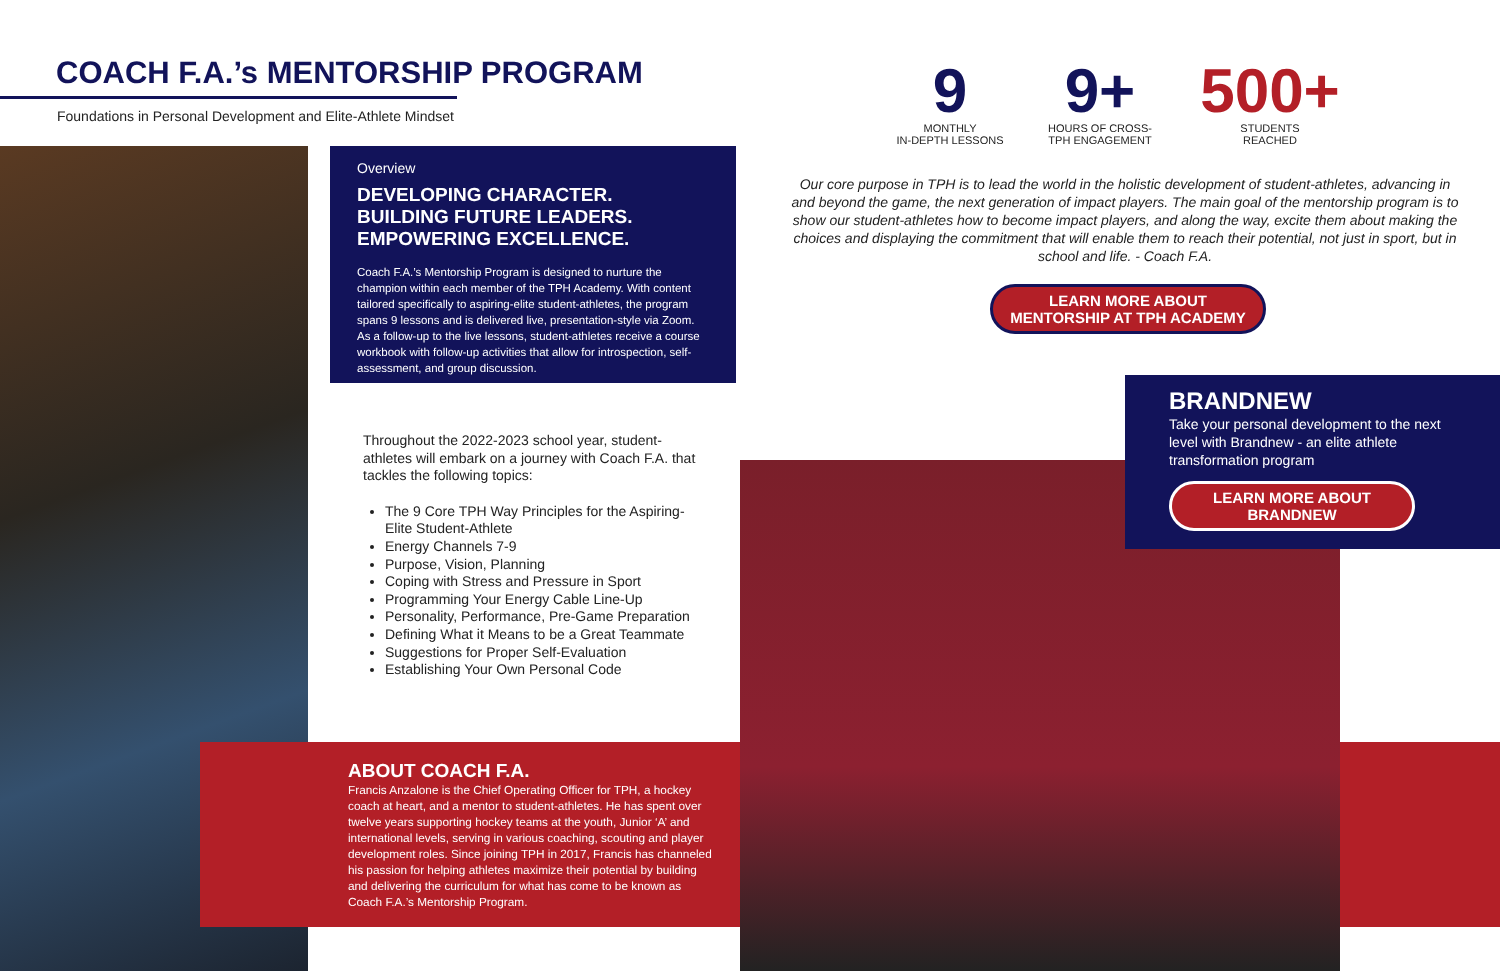COACH F.A.’s MENTORSHIP PROGRAM
Foundations in Personal Development and Elite-Athlete Mindset
9
MONTHLY
IN-DEPTH LESSONS
9+
HOURS OF CROSS-
TPH ENGAGEMENT
500+
STUDENTS
REACHED
Overview
DEVELOPING CHARACTER. BUILDING FUTURE LEADERS. EMPOWERING EXCELLENCE.
Coach F.A.’s Mentorship Program is designed to nurture the champion within each member of the TPH Academy. With content tailored specifically to aspiring-elite student-athletes, the program spans 9 lessons and is delivered live, presentation-style via Zoom. As a follow-up to the live lessons, student-athletes receive a course workbook with follow-up activities that allow for introspection, self-assessment, and group discussion.
Our core purpose in TPH is to lead the world in the holistic development of student-athletes, advancing in and beyond the game, the next generation of impact players. The main goal of the mentorship program is to show our student-athletes how to become impact players, and along the way, excite them about making the choices and displaying the commitment that will enable them to reach their potential, not just in sport, but in school and life. - Coach F.A.
LEARN MORE ABOUT
MENTORSHIP AT TPH ACADEMY
BRANDNEW
Take your personal development to the next level with Brandnew - an elite athlete transformation program
LEARN MORE ABOUT
BRANDNEW
Throughout the 2022-2023 school year, student-athletes will embark on a journey with Coach F.A. that tackles the following topics:
The 9 Core TPH Way Principles for the Aspiring-Elite Student-Athlete
Energy Channels 7-9
Purpose, Vision, Planning
Coping with Stress and Pressure in Sport
Programming Your Energy Cable Line-Up
Personality, Performance, Pre-Game Preparation
Defining What it Means to be a Great Teammate
Suggestions for Proper Self-Evaluation
Establishing Your Own Personal Code
ABOUT COACH F.A.
Francis Anzalone is the Chief Operating Officer for TPH, a hockey coach at heart, and a mentor to student-athletes. He has spent over twelve years supporting hockey teams at the youth, Junior ‘A’ and international levels, serving in various coaching, scouting and player development roles. Since joining TPH in 2017, Francis has channeled his passion for helping athletes maximize their potential by building and delivering the curriculum for what has come to be known as Coach F.A.’s Mentorship Program.